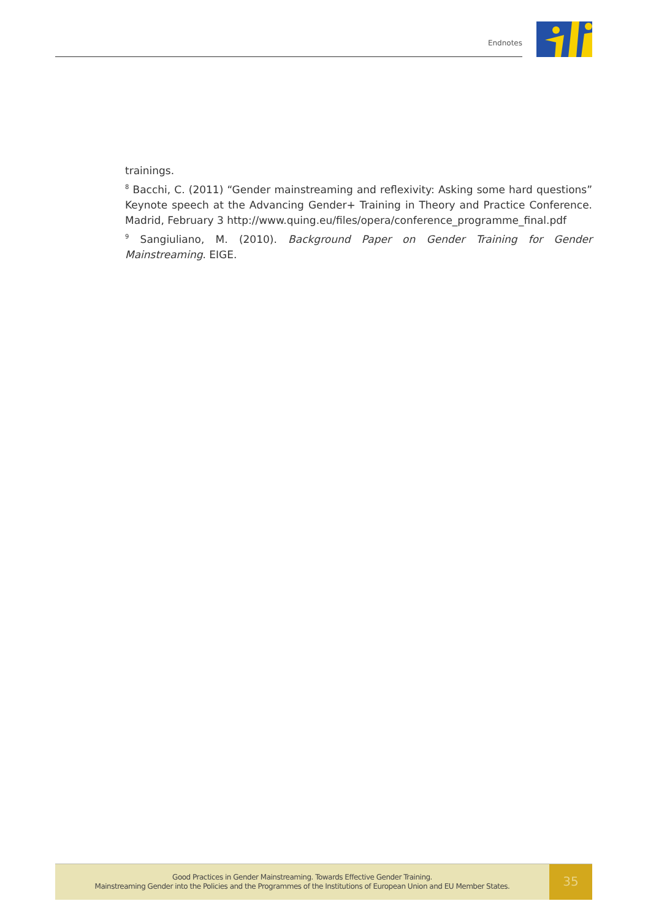Endnotes
trainings.
<sup>8</sup> Bacchi, C. (2011) “Gender mainstreaming and reflexivity: Asking some hard questions” Keynote speech at the Advancing Gender+ Training in Theory and Practice Conference. Madrid, February 3 http://www.quing.eu/files/opera/conference_programme_final.pdf
<sup>9</sup> Sangiuliano, M. (2010). Background Paper on Gender Training for Gender Mainstreaming. EIGE.
Good Practices in Gender Mainstreaming. Towards Effective Gender Training.
Mainstreaming Gender into the Policies and the Programmes of the Institutions of European Union and EU Member States.
35